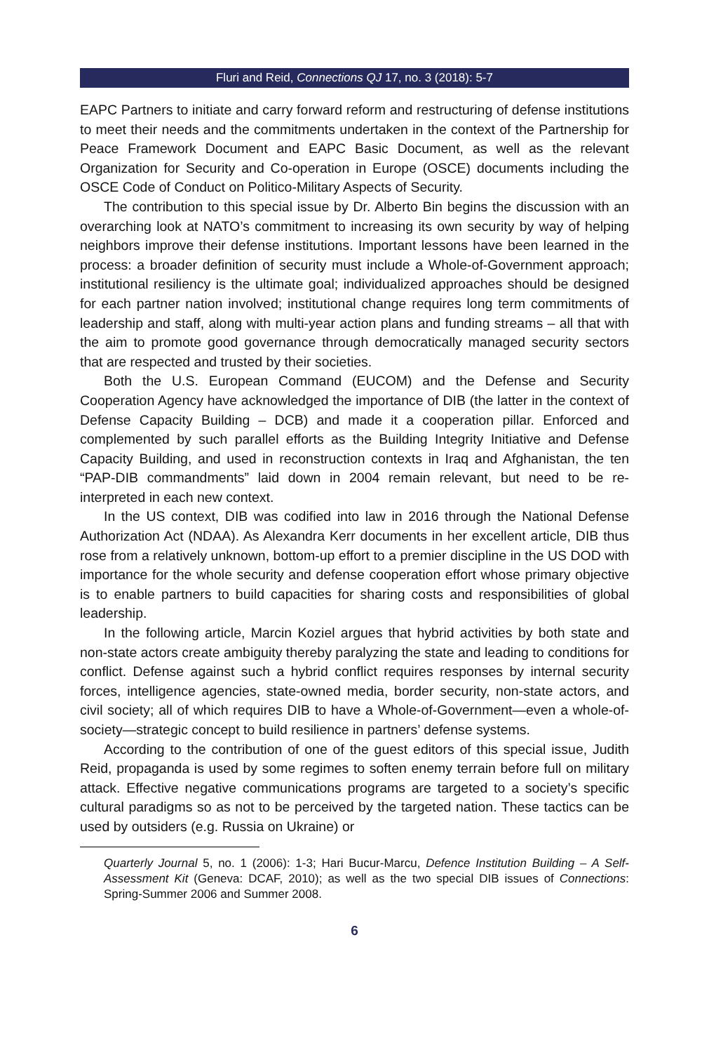Fluri and Reid, Connections QJ 17, no. 3 (2018): 5-7
EAPC Partners to initiate and carry forward reform and restructuring of defense institutions to meet their needs and the commitments undertaken in the context of the Partnership for Peace Framework Document and EAPC Basic Document, as well as the relevant Organization for Security and Co-operation in Europe (OSCE) documents including the OSCE Code of Conduct on Politico-Military Aspects of Security.
The contribution to this special issue by Dr. Alberto Bin begins the discussion with an overarching look at NATO’s commitment to increasing its own security by way of helping neighbors improve their defense institutions. Important lessons have been learned in the process: a broader definition of security must include a Whole-of-Government approach; institutional resiliency is the ultimate goal; individualized approaches should be designed for each partner nation involved; institutional change requires long term commitments of leadership and staff, along with multi-year action plans and funding streams – all that with the aim to promote good governance through democratically managed security sectors that are respected and trusted by their societies.
Both the U.S. European Command (EUCOM) and the Defense and Security Cooperation Agency have acknowledged the importance of DIB (the latter in the context of Defense Capacity Building – DCB) and made it a cooperation pillar. Enforced and complemented by such parallel efforts as the Building Integrity Initiative and Defense Capacity Building, and used in reconstruction contexts in Iraq and Afghanistan, the ten “PAP-DIB commandments” laid down in 2004 remain relevant, but need to be re-interpreted in each new context.
In the US context, DIB was codified into law in 2016 through the National Defense Authorization Act (NDAA). As Alexandra Kerr documents in her excellent article, DIB thus rose from a relatively unknown, bottom-up effort to a premier discipline in the US DOD with importance for the whole security and defense cooperation effort whose primary objective is to enable partners to build capacities for sharing costs and responsibilities of global leadership.
In the following article, Marcin Koziel argues that hybrid activities by both state and non-state actors create ambiguity thereby paralyzing the state and leading to conditions for conflict. Defense against such a hybrid conflict requires responses by internal security forces, intelligence agencies, state-owned media, border security, non-state actors, and civil society; all of which requires DIB to have a Whole-of-Government—even a whole-of-society—strategic concept to build resilience in partners’ defense systems.
According to the contribution of one of the guest editors of this special issue, Judith Reid, propaganda is used by some regimes to soften enemy terrain before full on military attack. Effective negative communications programs are targeted to a society’s specific cultural paradigms so as not to be perceived by the targeted nation. These tactics can be used by outsiders (e.g. Russia on Ukraine) or
Quarterly Journal 5, no. 1 (2006): 1-3; Hari Bucur-Marcu, Defence Institution Building – A Self-Assessment Kit (Geneva: DCAF, 2010); as well as the two special DIB issues of Connections: Spring-Summer 2006 and Summer 2008.
6